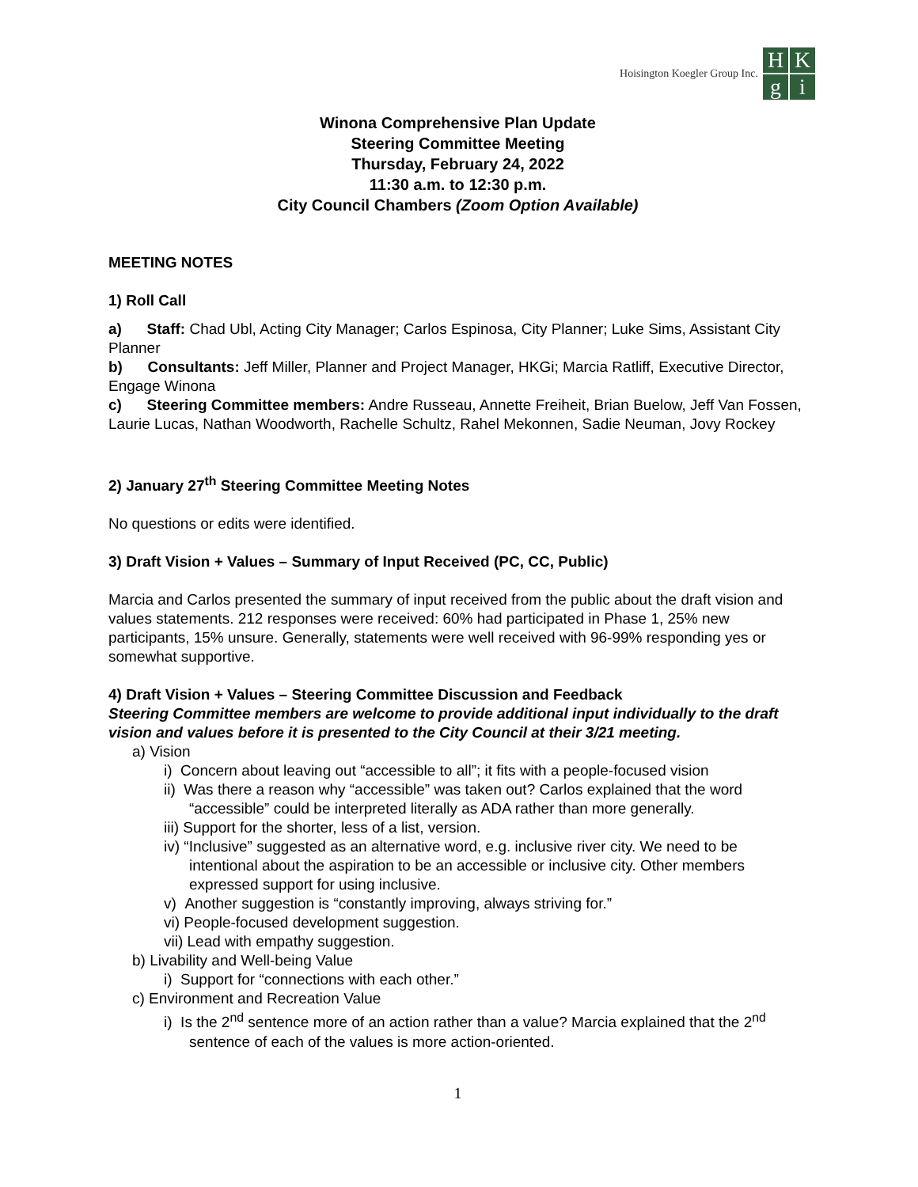Hoisington Koegler Group Inc.
H
K
g
i
Winona Comprehensive Plan Update
Steering Committee Meeting
Thursday, February 24, 2022
11:30 a.m. to 12:30 p.m.
City Council Chambers (Zoom Option Available)
MEETING NOTES
1) Roll Call
a) Staff: Chad Ubl, Acting City Manager; Carlos Espinosa, City Planner; Luke Sims, Assistant City Planner
b) Consultants: Jeff Miller, Planner and Project Manager, HKGi; Marcia Ratliff, Executive Director, Engage Winona
c) Steering Committee members: Andre Russeau, Annette Freiheit, Brian Buelow, Jeff Van Fossen, Laurie Lucas, Nathan Woodworth, Rachelle Schultz, Rahel Mekonnen, Sadie Neuman, Jovy Rockey
2) January 27<sup>th</sup> Steering Committee Meeting Notes
No questions or edits were identified.
3) Draft Vision + Values – Summary of Input Received (PC, CC, Public)
Marcia and Carlos presented the summary of input received from the public about the draft vision and values statements. 212 responses were received: 60% had participated in Phase 1, 25% new participants, 15% unsure. Generally, statements were well received with 96-99% responding yes or somewhat supportive.
4) Draft Vision + Values – Steering Committee Discussion and Feedback
Steering Committee members are welcome to provide additional input individually to the draft vision and values before it is presented to the City Council at their 3/21 meeting.
a) Vision
i) Concern about leaving out “accessible to all”; it fits with a people-focused vision
ii) Was there a reason why “accessible” was taken out? Carlos explained that the word “accessible” could be interpreted literally as ADA rather than more generally.
iii) Support for the shorter, less of a list, version.
iv) “Inclusive” suggested as an alternative word, e.g. inclusive river city. We need to be intentional about the aspiration to be an accessible or inclusive city. Other members expressed support for using inclusive.
v) Another suggestion is “constantly improving, always striving for.”
vi) People-focused development suggestion.
vii) Lead with empathy suggestion.
b) Livability and Well-being Value
i) Support for “connections with each other.”
c) Environment and Recreation Value
i) Is the 2<sup>nd</sup> sentence more of an action rather than a value? Marcia explained that the 2<sup>nd</sup> sentence of each of the values is more action-oriented.
1